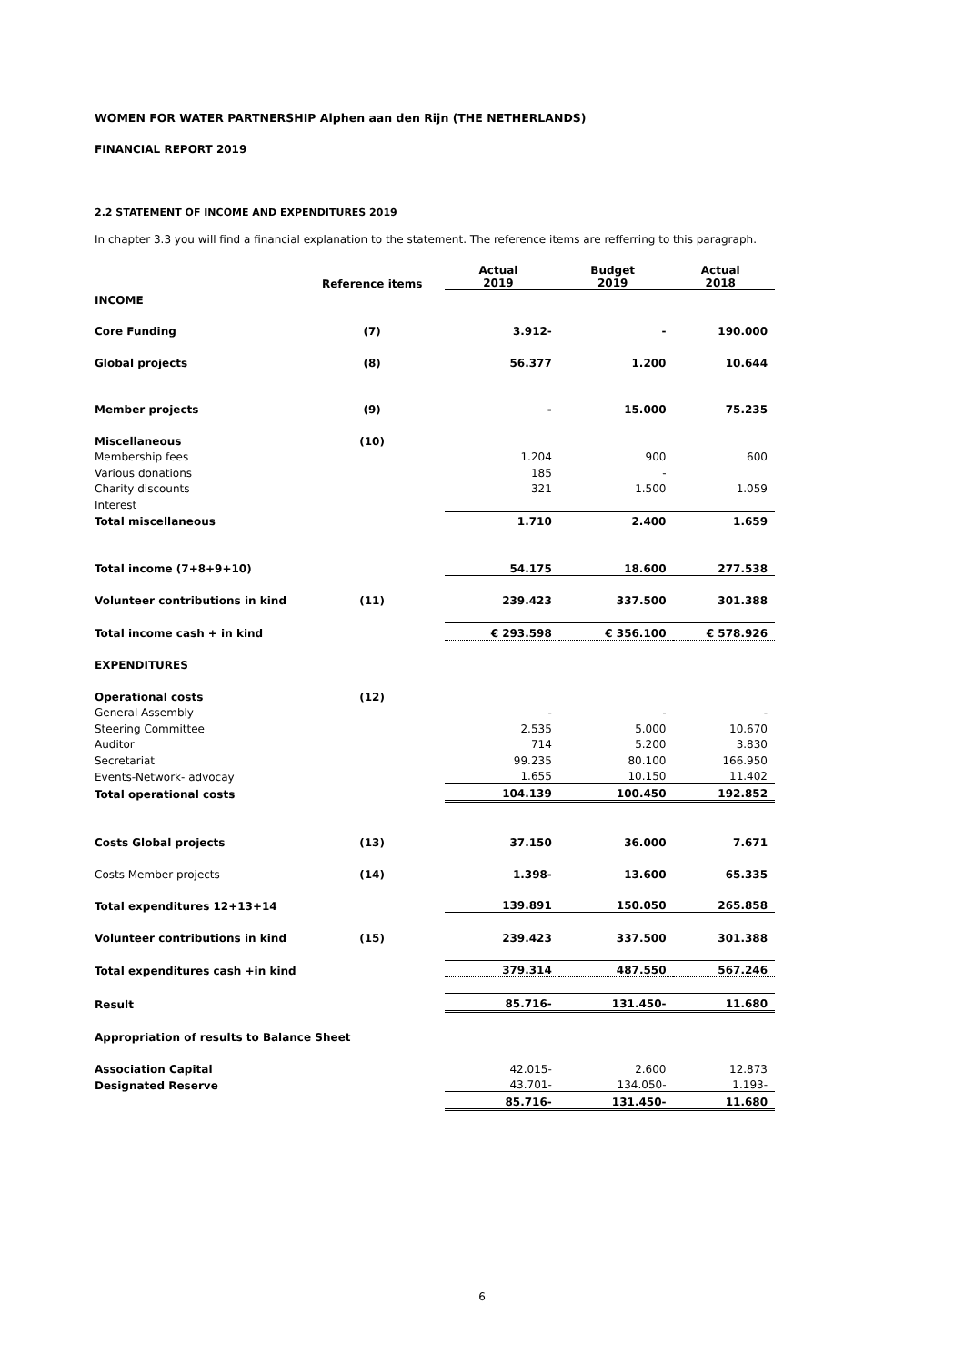WOMEN FOR WATER PARTNERSHIP Alphen aan den Rijn (THE NETHERLANDS)
FINANCIAL REPORT 2019
2.2 STATEMENT OF INCOME AND EXPENDITURES 2019
In chapter 3.3 you will find a financial explanation to the statement. The reference items are refferring to this paragraph.
| | Reference items | Actual 2019 | Budget 2019 | Actual 2018 |
| --- | --- | --- | --- | --- |
| INCOME | | | | |
| Core Funding | (7) | 3.912- | - | 190.000 |
| Global projects | (8) | 56.377 | 1.200 | 10.644 |
| Member projects | (9) | - | 15.000 | 75.235 |
| Miscellaneous | (10) | | | |
| Membership fees | | 1.204 | 900 | 600 |
| Various donations | | 185 | - | |
| Charity discounts | | 321 | 1.500 | 1.059 |
| Interest | | | | |
| Total miscellaneous | | 1.710 | 2.400 | 1.659 |
| Total income (7+8+9+10) | | 54.175 | 18.600 | 277.538 |
| Volunteer contributions in kind | (11) | 239.423 | 337.500 | 301.388 |
| Total income cash + in kind | | € 293.598 | € 356.100 | € 578.926 |
| EXPENDITURES | | | | |
| Operational costs | (12) | | | |
| General Assembly | | - | - | - |
| Steering Committee | | 2.535 | 5.000 | 10.670 |
| Auditor | | 714 | 5.200 | 3.830 |
| Secretariat | | 99.235 | 80.100 | 166.950 |
| Events-Network- advocay | | 1.655 | 10.150 | 11.402 |
| Total operational costs | | 104.139 | 100.450 | 192.852 |
| Costs Global projects | (13) | 37.150 | 36.000 | 7.671 |
| Costs Member projects | (14) | 1.398- | 13.600 | 65.335 |
| Total expenditures 12+13+14 | | 139.891 | 150.050 | 265.858 |
| Volunteer contributions in kind | (15) | 239.423 | 337.500 | 301.388 |
| Total expenditures cash +in kind | | 379.314 | 487.550 | 567.246 |
| Result | | 85.716- | 131.450- | 11.680 |
| Appropriation of results to Balance Sheet | | | | |
| Association Capital | | 42.015- | 2.600 | 12.873 |
| Designated Reserve | | 43.701- | 134.050- | 1.193- |
| | | 85.716- | 131.450- | 11.680 |
6